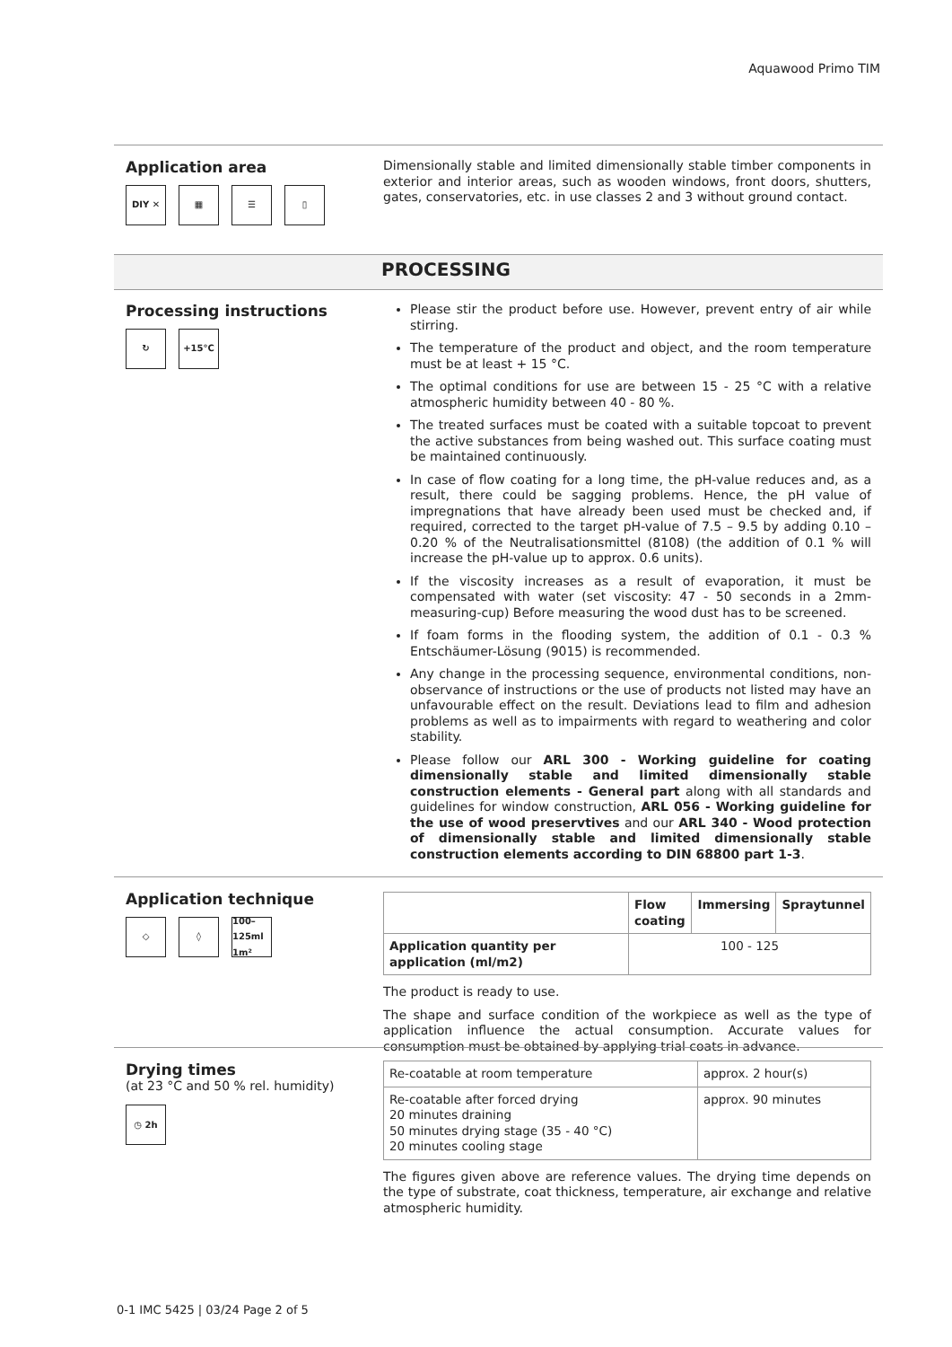Aquawood Primo TIM
Application area
DIY ✕ ▦ ☰ ▯
Dimensionally stable and limited dimensionally stable timber components in exterior and interior areas, such as wooden windows, front doors, shutters, gates, conservatories, etc. in use classes 2 and 3 without ground contact.
PROCESSING
Processing instructions
↻ +15°C
Please stir the product before use. However, prevent entry of air while stirring.
The temperature of the product and object, and the room temperature must be at least + 15 °C.
The optimal conditions for use are between 15 - 25 °C with a relative atmospheric humidity between 40 - 80 %.
The treated surfaces must be coated with a suitable topcoat to prevent the active substances from being washed out. This surface coating must be maintained continuously.
In case of flow coating for a long time, the pH-value reduces and, as a result, there could be sagging problems. Hence, the pH value of impregnations that have already been used must be checked and, if required, corrected to the target pH-value of 7.5 – 9.5 by adding 0.10 – 0.20 % of the Neutralisationsmittel (8108) (the addition of 0.1 % will increase the pH-value up to approx. 0.6 units).
If the viscosity increases as a result of evaporation, it must be compensated with water (set viscosity: 47 - 50 seconds in a 2mm-measuring-cup) Before measuring the wood dust has to be screened.
If foam forms in the flooding system, the addition of 0.1 - 0.3 % Entschäumer-Lösung (9015) is recommended.
Any change in the processing sequence, environmental conditions, non-observance of instructions or the use of products not listed may have an unfavourable effect on the result. Deviations lead to film and adhesion problems as well as to impairments with regard to weathering and color stability.
Please follow our ARL 300 - Working guideline for coating dimensionally stable and limited dimensionally stable construction elements - General part along with all standards and guidelines for window construction, ARL 056 - Working guideline for the use of wood preservtives and our ARL 340 - Wood protection of dimensionally stable and limited dimensionally stable construction elements according to DIN 68800 part 1-3.
Application technique
◇ ◊ 100–125ml 1m²
| | Flow coating | Immersing | Spraytunnel |
| --- | --- | --- | --- |
| Application quantity per application (ml/m2) | 100 - 125 | | |
The product is ready to use.
The shape and surface condition of the workpiece as well as the type of application influence the actual consumption. Accurate values for consumption must be obtained by applying trial coats in advance.
Drying times
(at 23 °C and 50 % rel. humidity)
◷ 2h
| Re-coatable at room temperature | approx. 2 hour(s) |
| Re-coatable after forced drying 20 minutes draining 50 minutes drying stage (35 - 40 °C) 20 minutes cooling stage | approx. 90 minutes |
The figures given above are reference values. The drying time depends on the type of substrate, coat thickness, temperature, air exchange and relative atmospheric humidity.
0-1 IMC 5425 | 03/24 Page 2 of 5